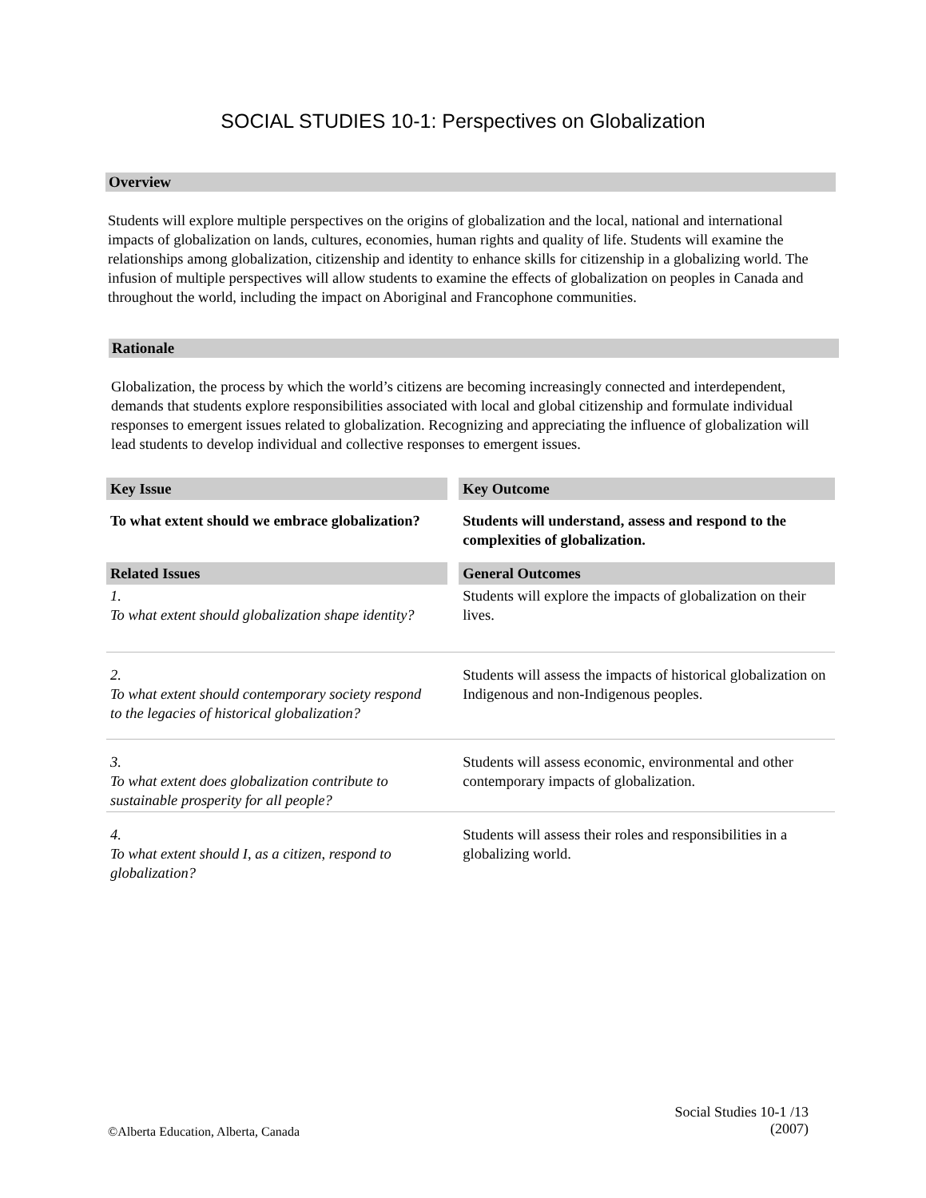SOCIAL STUDIES 10-1: Perspectives on Globalization
Overview
Students will explore multiple perspectives on the origins of globalization and the local, national and international impacts of globalization on lands, cultures, economies, human rights and quality of life. Students will examine the relationships among globalization, citizenship and identity to enhance skills for citizenship in a globalizing world. The infusion of multiple perspectives will allow students to examine the effects of globalization on peoples in Canada and throughout the world, including the impact on Aboriginal and Francophone communities.
Rationale
Globalization, the process by which the world’s citizens are becoming increasingly connected and interdependent, demands that students explore responsibilities associated with local and global citizenship and formulate individual responses to emergent issues related to globalization. Recognizing and appreciating the influence of globalization will lead students to develop individual and collective responses to emergent issues.
| Key Issue | | Key Outcome |
| To what extent should we embrace globalization? | | Students will understand, assess and respond to the complexities of globalization. |
| Related Issues | | General Outcomes |
| 1. To what extent should globalization shape identity? | | Students will explore the impacts of globalization on their lives. |
| 2. To what extent should contemporary society respond to the legacies of historical globalization? | | Students will assess the impacts of historical globalization on Indigenous and non-Indigenous peoples. |
| 3. To what extent does globalization contribute to sustainable prosperity for all people? | | Students will assess economic, environmental and other contemporary impacts of globalization. |
| 4. To what extent should I, as a citizen, respond to globalization? | | Students will assess their roles and responsibilities in a globalizing world. |
Social Studies 10-1 /13
(2007)
©Alberta Education, Alberta, Canada